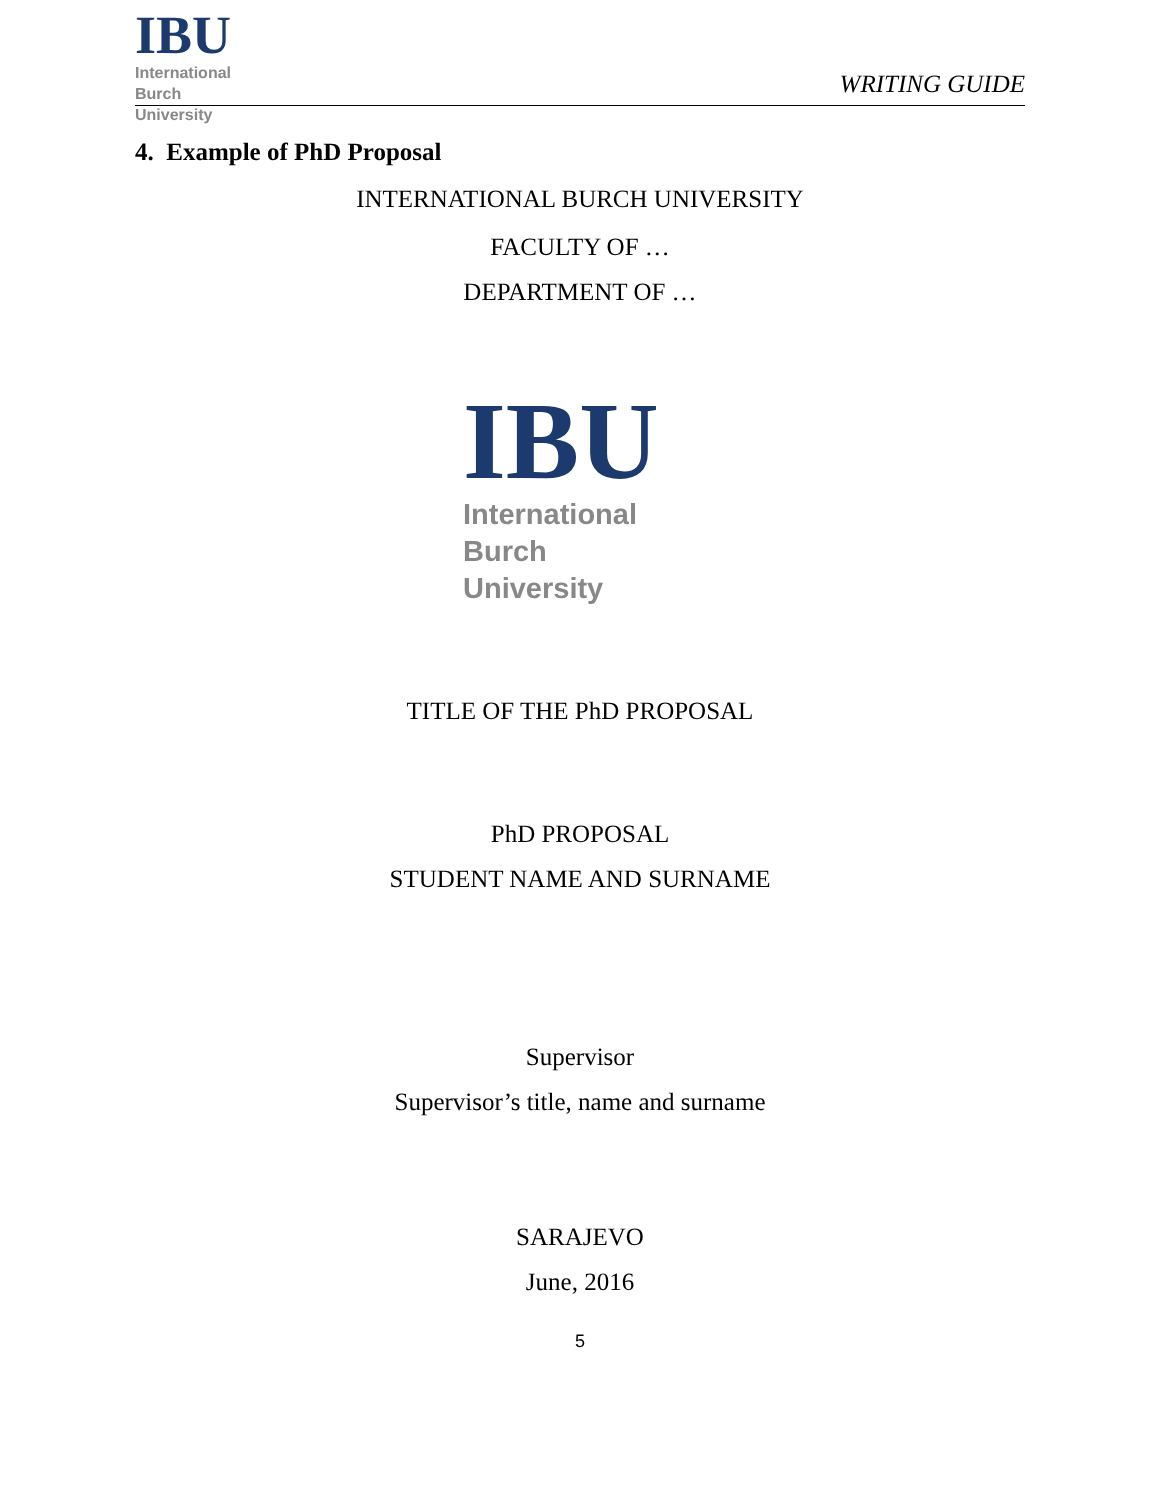IBU
International
Burch
University
WRITING GUIDE
4. Example of PhD Proposal
INTERNATIONAL BURCH UNIVERSITY
FACULTY OF …
DEPARTMENT OF …
IBU
International
Burch
University
TITLE OF THE PhD PROPOSAL
PhD PROPOSAL
STUDENT NAME AND SURNAME
Supervisor
Supervisor’s title, name and surname
SARAJEVO
June, 2016
5